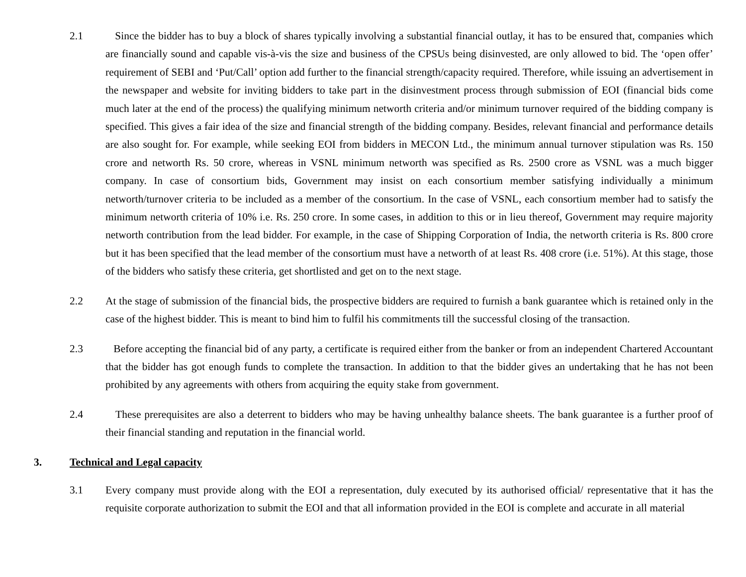2.1 Since the bidder has to buy a block of shares typically involving a substantial financial outlay, it has to be ensured that, companies which are financially sound and capable vis-à-vis the size and business of the CPSUs being disinvested, are only allowed to bid. The ‘open offer’ requirement of SEBI and ‘Put/Call’ option add further to the financial strength/capacity required. Therefore, while issuing an advertisement in the newspaper and website for inviting bidders to take part in the disinvestment process through submission of EOI (financial bids come much later at the end of the process) the qualifying minimum networth criteria and/or minimum turnover required of the bidding company is specified. This gives a fair idea of the size and financial strength of the bidding company. Besides, relevant financial and performance details are also sought for. For example, while seeking EOI from bidders in MECON Ltd., the minimum annual turnover stipulation was Rs. 150 crore and networth Rs. 50 crore, whereas in VSNL minimum networth was specified as Rs. 2500 crore as VSNL was a much bigger company. In case of consortium bids, Government may insist on each consortium member satisfying individually a minimum networth/turnover criteria to be included as a member of the consortium. In the case of VSNL, each consortium member had to satisfy the minimum networth criteria of 10% i.e. Rs. 250 crore. In some cases, in addition to this or in lieu thereof, Government may require majority networth contribution from the lead bidder. For example, in the case of Shipping Corporation of India, the networth criteria is Rs. 800 crore but it has been specified that the lead member of the consortium must have a networth of at least Rs. 408 crore (i.e. 51%). At this stage, those of the bidders who satisfy these criteria, get shortlisted and get on to the next stage.
2.2 At the stage of submission of the financial bids, the prospective bidders are required to furnish a bank guarantee which is retained only in the case of the highest bidder. This is meant to bind him to fulfil his commitments till the successful closing of the transaction.
2.3 Before accepting the financial bid of any party, a certificate is required either from the banker or from an independent Chartered Accountant that the bidder has got enough funds to complete the transaction. In addition to that the bidder gives an undertaking that he has not been prohibited by any agreements with others from acquiring the equity stake from government.
2.4 These prerequisites are also a deterrent to bidders who may be having unhealthy balance sheets. The bank guarantee is a further proof of their financial standing and reputation in the financial world.
3. Technical and Legal capacity
3.1 Every company must provide along with the EOI a representation, duly executed by its authorised official/ representative that it has the requisite corporate authorization to submit the EOI and that all information provided in the EOI is complete and accurate in all material